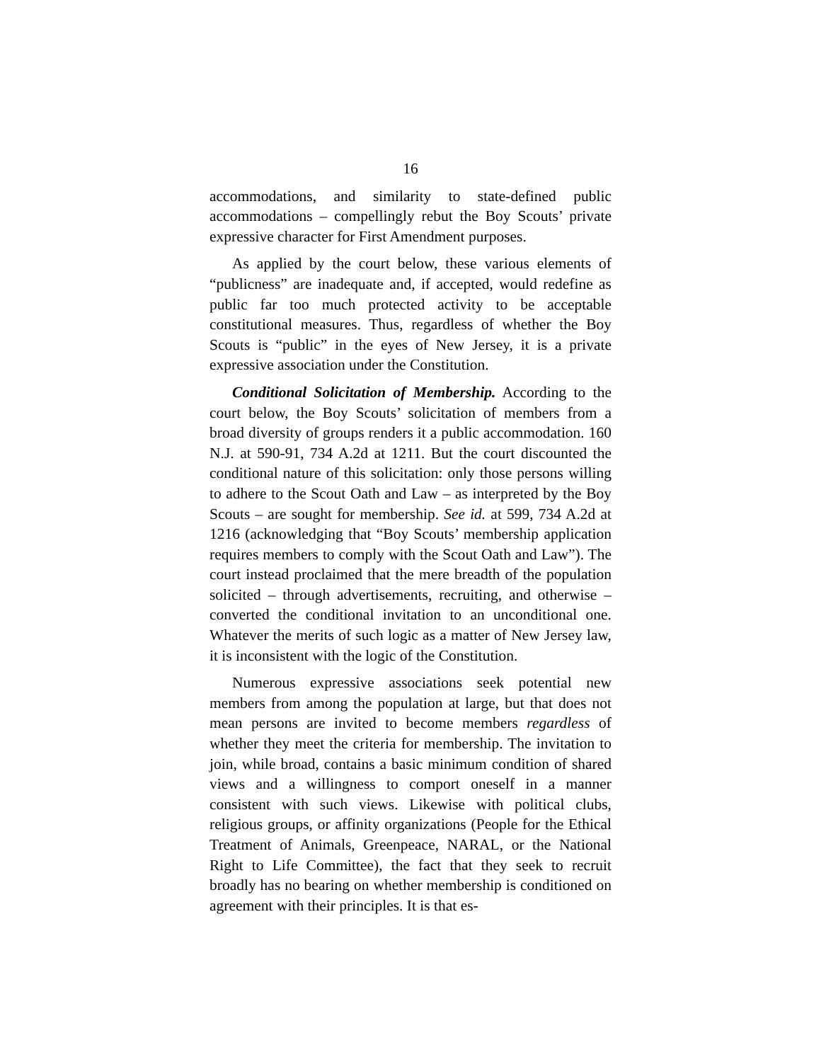16
accommodations, and similarity to state-defined public accommodations – compellingly rebut the Boy Scouts’ private expressive character for First Amendment purposes.
As applied by the court below, these various elements of “publicness” are inadequate and, if accepted, would redefine as public far too much protected activity to be acceptable constitutional measures. Thus, regardless of whether the Boy Scouts is “public” in the eyes of New Jersey, it is a private expressive association under the Constitution.
Conditional Solicitation of Membership. According to the court below, the Boy Scouts’ solicitation of members from a broad diversity of groups renders it a public accommodation. 160 N.J. at 590-91, 734 A.2d at 1211. But the court discounted the conditional nature of this solicitation: only those persons willing to adhere to the Scout Oath and Law – as interpreted by the Boy Scouts – are sought for membership. See id. at 599, 734 A.2d at 1216 (acknowledging that “Boy Scouts’ membership application requires members to comply with the Scout Oath and Law”). The court instead proclaimed that the mere breadth of the population solicited – through advertisements, recruiting, and otherwise – converted the conditional invitation to an unconditional one. Whatever the merits of such logic as a matter of New Jersey law, it is inconsistent with the logic of the Constitution.
Numerous expressive associations seek potential new members from among the population at large, but that does not mean persons are invited to become members regardless of whether they meet the criteria for membership. The invitation to join, while broad, contains a basic minimum condition of shared views and a willingness to comport oneself in a manner consistent with such views. Likewise with political clubs, religious groups, or affinity organizations (People for the Ethical Treatment of Animals, Greenpeace, NARAL, or the National Right to Life Committee), the fact that they seek to recruit broadly has no bearing on whether membership is conditioned on agreement with their principles. It is that es-